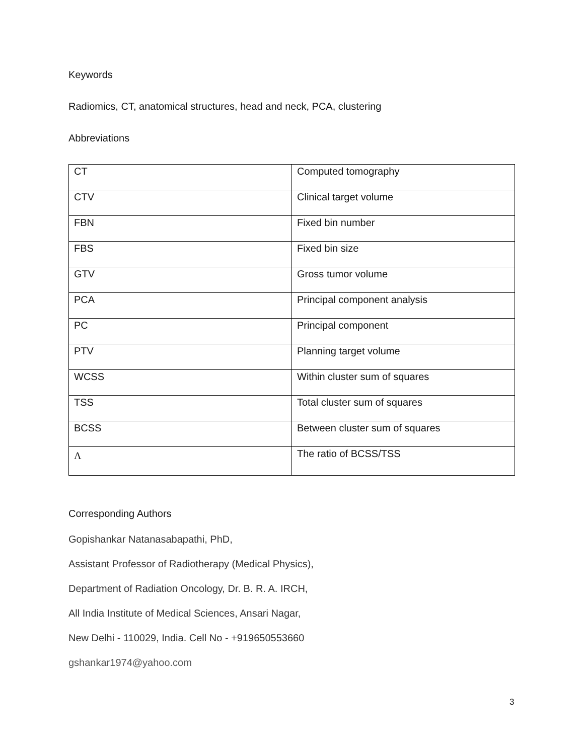Keywords
Radiomics, CT, anatomical structures, head and neck, PCA, clustering
Abbreviations
| CT | Computed tomography |
| CTV | Clinical target volume |
| FBN | Fixed bin number |
| FBS | Fixed bin size |
| GTV | Gross tumor volume |
| PCA | Principal component analysis |
| PC | Principal component |
| PTV | Planning target volume |
| WCSS | Within cluster sum of squares |
| TSS | Total cluster sum of squares |
| BCSS | Between cluster sum of squares |
| Λ | The ratio of BCSS/TSS |
Corresponding Authors
Gopishankar Natanasabapathi, PhD,
Assistant Professor of Radiotherapy (Medical Physics),
Department of Radiation Oncology, Dr. B. R. A. IRCH,
All India Institute of Medical Sciences, Ansari Nagar,
New Delhi - 110029, India. Cell No - +919650553660
gshankar1974@yahoo.com
3